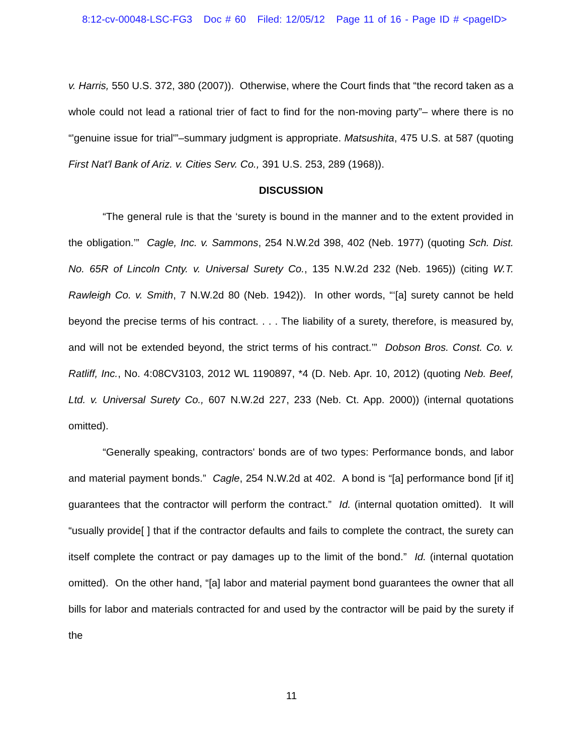8:12-cv-00048-LSC-FG3 Doc # 60 Filed: 12/05/12 Page 11 of 16 - Page ID # <pageID>
v. Harris, 550 U.S. 372, 380 (2007)). Otherwise, where the Court finds that “the record taken as a whole could not lead a rational trier of fact to find for the non-moving party”– where there is no “'genuine issue for trial'”–summary judgment is appropriate. Matsushita, 475 U.S. at 587 (quoting First Nat'l Bank of Ariz. v. Cities Serv. Co., 391 U.S. 253, 289 (1968)).
DISCUSSION
“The general rule is that the ‘surety is bound in the manner and to the extent provided in the obligation.’” Cagle, Inc. v. Sammons, 254 N.W.2d 398, 402 (Neb. 1977) (quoting Sch. Dist. No. 65R of Lincoln Cnty. v. Universal Surety Co., 135 N.W.2d 232 (Neb. 1965)) (citing W.T. Rawleigh Co. v. Smith, 7 N.W.2d 80 (Neb. 1942)). In other words, “‘[a] surety cannot be held beyond the precise terms of his contract. . . . The liability of a surety, therefore, is measured by, and will not be extended beyond, the strict terms of his contract.’” Dobson Bros. Const. Co. v. Ratliff, Inc., No. 4:08CV3103, 2012 WL 1190897, *4 (D. Neb. Apr. 10, 2012) (quoting Neb. Beef, Ltd. v. Universal Surety Co., 607 N.W.2d 227, 233 (Neb. Ct. App. 2000)) (internal quotations omitted).
“Generally speaking, contractors' bonds are of two types: Performance bonds, and labor and material payment bonds.” Cagle, 254 N.W.2d at 402. A bond is “[a] performance bond [if it] guarantees that the contractor will perform the contract.” Id. (internal quotation omitted). It will “usually provide[ ] that if the contractor defaults and fails to complete the contract, the surety can itself complete the contract or pay damages up to the limit of the bond.” Id. (internal quotation omitted). On the other hand, “[a] labor and material payment bond guarantees the owner that all bills for labor and materials contracted for and used by the contractor will be paid by the surety if the
11